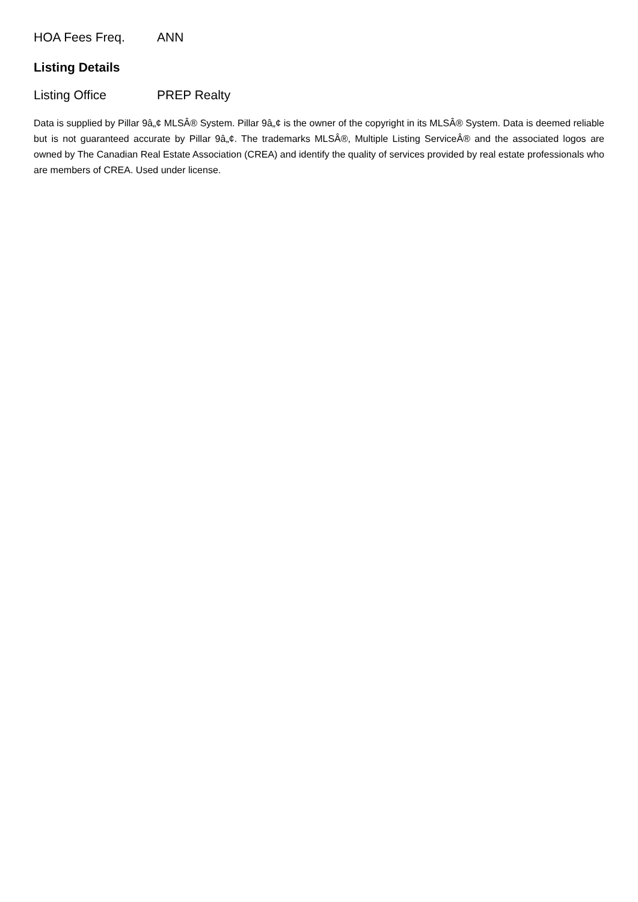| HOA Fees Freq. | ANN |
Listing Details
| Listing Office | PREP Realty |
Data is supplied by Pillar 9â„¢ MLSÂ® System. Pillar 9â„¢ is the owner of the copyright in its MLSÂ® System. Data is deemed reliable but is not guaranteed accurate by Pillar 9â„¢. The trademarks MLSÂ®, Multiple Listing ServiceÂ® and the associated logos are owned by The Canadian Real Estate Association (CREA) and identify the quality of services provided by real estate professionals who are members of CREA. Used under license.